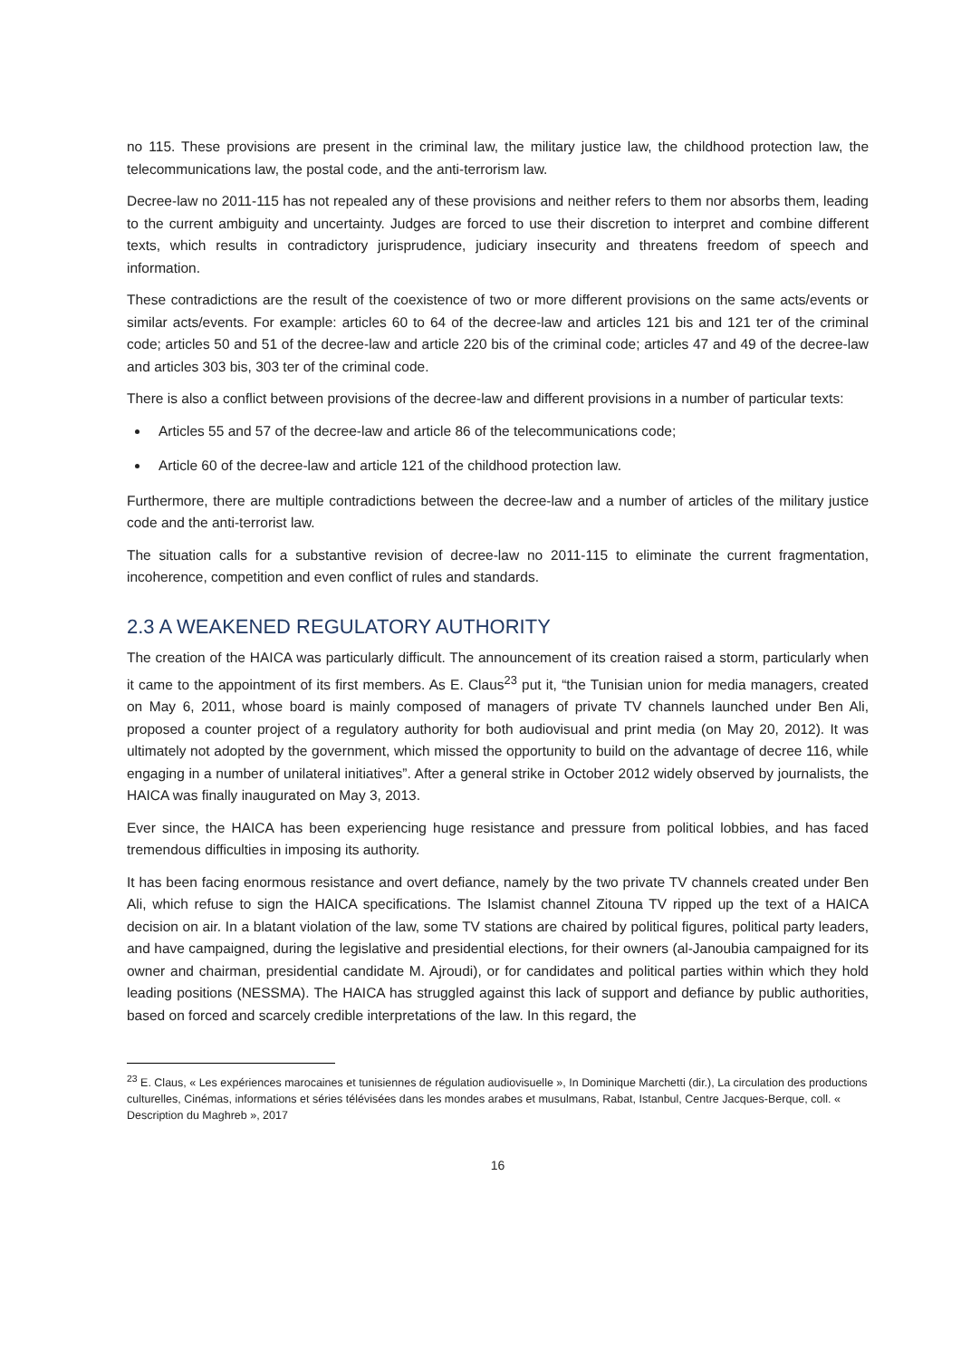no 115. These provisions are present in the criminal law, the military justice law, the childhood protection law, the telecommunications law, the postal code, and the anti-terrorism law.
Decree-law no 2011-115 has not repealed any of these provisions and neither refers to them nor absorbs them, leading to the current ambiguity and uncertainty. Judges are forced to use their discretion to interpret and combine different texts, which results in contradictory jurisprudence, judiciary insecurity and threatens freedom of speech and information.
These contradictions are the result of the coexistence of two or more different provisions on the same acts/events or similar acts/events. For example: articles 60 to 64 of the decree-law and articles 121 bis and 121 ter of the criminal code; articles 50 and 51 of the decree-law and article 220 bis of the criminal code; articles 47 and 49 of the decree-law and articles 303 bis, 303 ter of the criminal code.
There is also a conflict between provisions of the decree-law and different provisions in a number of particular texts:
Articles 55 and 57 of the decree-law and article 86 of the telecommunications code;
Article 60 of the decree-law and article 121 of the childhood protection law.
Furthermore, there are multiple contradictions between the decree-law and a number of articles of the military justice code and the anti-terrorist law.
The situation calls for a substantive revision of decree-law no 2011-115 to eliminate the current fragmentation, incoherence, competition and even conflict of rules and standards.
2.3 A WEAKENED REGULATORY AUTHORITY
The creation of the HAICA was particularly difficult. The announcement of its creation raised a storm, particularly when it came to the appointment of its first members. As E. Claus<sup>23</sup> put it, “the Tunisian union for media managers, created on May 6, 2011, whose board is mainly composed of managers of private TV channels launched under Ben Ali, proposed a counter project of a regulatory authority for both audiovisual and print media (on May 20, 2012). It was ultimately not adopted by the government, which missed the opportunity to build on the advantage of decree 116, while engaging in a number of unilateral initiatives”. After a general strike in October 2012 widely observed by journalists, the HAICA was finally inaugurated on May 3, 2013.
Ever since, the HAICA has been experiencing huge resistance and pressure from political lobbies, and has faced tremendous difficulties in imposing its authority.
It has been facing enormous resistance and overt defiance, namely by the two private TV channels created under Ben Ali, which refuse to sign the HAICA specifications. The Islamist channel Zitouna TV ripped up the text of a HAICA decision on air. In a blatant violation of the law, some TV stations are chaired by political figures, political party leaders, and have campaigned, during the legislative and presidential elections, for their owners (al-Janoubia campaigned for its owner and chairman, presidential candidate M. Ajroudi), or for candidates and political parties within which they hold leading positions (NESSMA). The HAICA has struggled against this lack of support and defiance by public authorities, based on forced and scarcely credible interpretations of the law. In this regard, the
<sup>23</sup> E. Claus, « Les expériences marocaines et tunisiennes de régulation audiovisuelle », In Dominique Marchetti (dir.), La circulation des productions culturelles, Cinémas, informations et séries télévisées dans les mondes arabes et musulmans, Rabat, Istanbul, Centre Jacques-Berque, coll. « Description du Maghreb », 2017
16